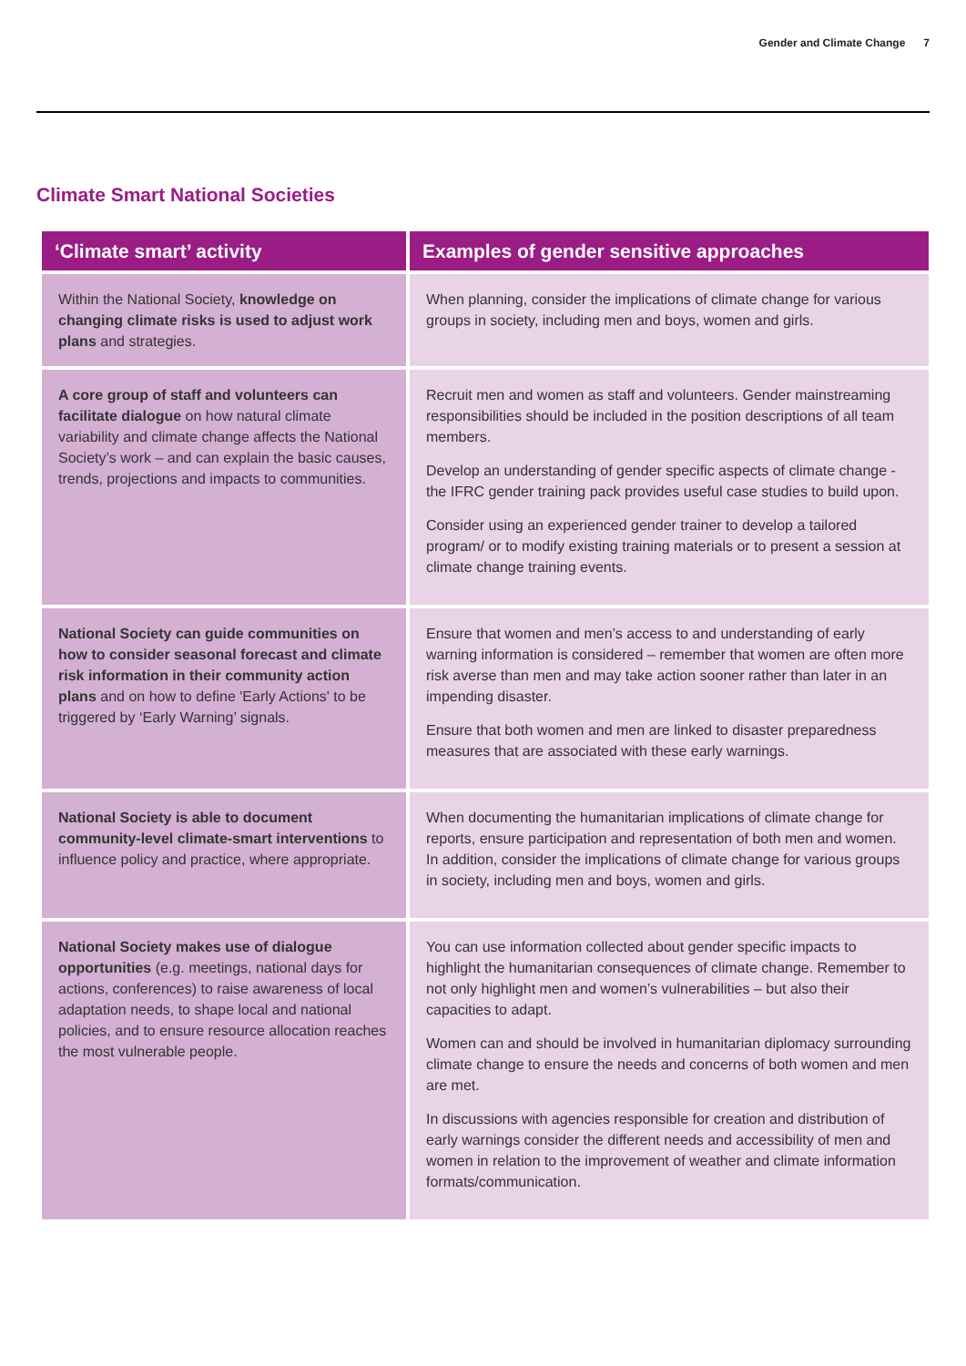Gender and Climate Change 7
Climate Smart National Societies
| ‘Climate smart’ activity | Examples of gender sensitive approaches |
| --- | --- |
| Within the National Society, knowledge on changing climate risks is used to adjust work plans and strategies. | When planning, consider the implications of climate change for various groups in society, including men and boys, women and girls. |
| A core group of staff and volunteers can facilitate dialogue on how natural climate variability and climate change affects the National Society’s work – and can explain the basic causes, trends, projections and impacts to communities. | Recruit men and women as staff and volunteers. Gender mainstreaming responsibilities should be included in the position descriptions of all team members. Develop an understanding of gender specific aspects of climate change - the IFRC gender training pack provides useful case studies to build upon. Consider using an experienced gender trainer to develop a tailored program/ or to modify existing training materials or to present a session at climate change training events. |
| National Society can guide communities on how to consider seasonal forecast and climate risk information in their community action plans and on how to define 'Early Actions' to be triggered by ‘Early Warning’ signals. | Ensure that women and men’s access to and understanding of early warning information is considered – remember that women are often more risk averse than men and may take action sooner rather than later in an impending disaster. Ensure that both women and men are linked to disaster preparedness measures that are associated with these early warnings. |
| National Society is able to document community-level climate-smart interventions to influence policy and practice, where appropriate. | When documenting the humanitarian implications of climate change for reports, ensure participation and representation of both men and women. In addition, consider the implications of climate change for various groups in society, including men and boys, women and girls. |
| National Society makes use of dialogue opportunities (e.g. meetings, national days for actions, conferences) to raise awareness of local adaptation needs, to shape local and national policies, and to ensure resource allocation reaches the most vulnerable people. | You can use information collected about gender specific impacts to highlight the humanitarian consequences of climate change. Remember to not only highlight men and women’s vulnerabilities – but also their capacities to adapt. Women can and should be involved in humanitarian diplomacy surrounding climate change to ensure the needs and concerns of both women and men are met. In discussions with agencies responsible for creation and distribution of early warnings consider the different needs and accessibility of men and women in relation to the improvement of weather and climate information formats/communication. |